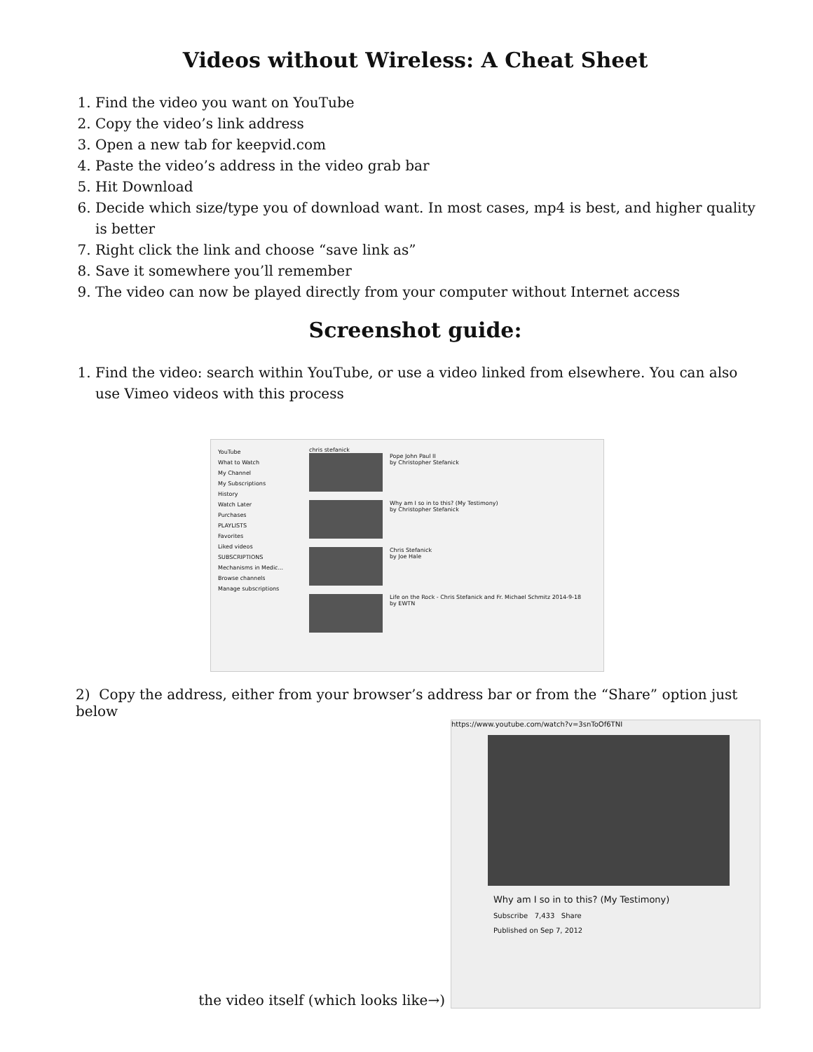Videos without Wireless: A Cheat Sheet
1. Find the video you want on YouTube
2. Copy the video’s link address
3. Open a new tab for keepvid.com
4. Paste the video’s address in the video grab bar
5. Hit Download
6. Decide which size/type you of download want. In most cases, mp4 is best, and higher quality is better
7. Right click the link and choose “save link as”
8. Save it somewhere you’ll remember
9. The video can now be played directly from your computer without Internet access
Screenshot guide:
1. Find the video: search within YouTube, or use a video linked from elsewhere. You can also use Vimeo videos with this process
YouTube
What to Watch
My Channel
My Subscriptions
History
Watch Later
Purchases
PLAYLISTS
Favorites
Liked videos
SUBSCRIPTIONS
Mechanisms in Medic...
Browse channels
Manage subscriptions
chris stefanick
Pope John Paul II
by Christopher Stefanick
Why am I so in to this? (My Testimony)
by Christopher Stefanick
Chris Stefanick
by Joe Hale
Life on the Rock - Chris Stefanick and Fr. Michael Schmitz 2014-9-18
by EWTN
2) Copy the address, either from your browser’s address bar or from the “Share” option just below
the video itself (which looks like→)
https://www.youtube.com/watch?v=3snToOf6TNI
Why am I so in to this? (My Testimony)
Subscribe 7,433 Share
Published on Sep 7, 2012